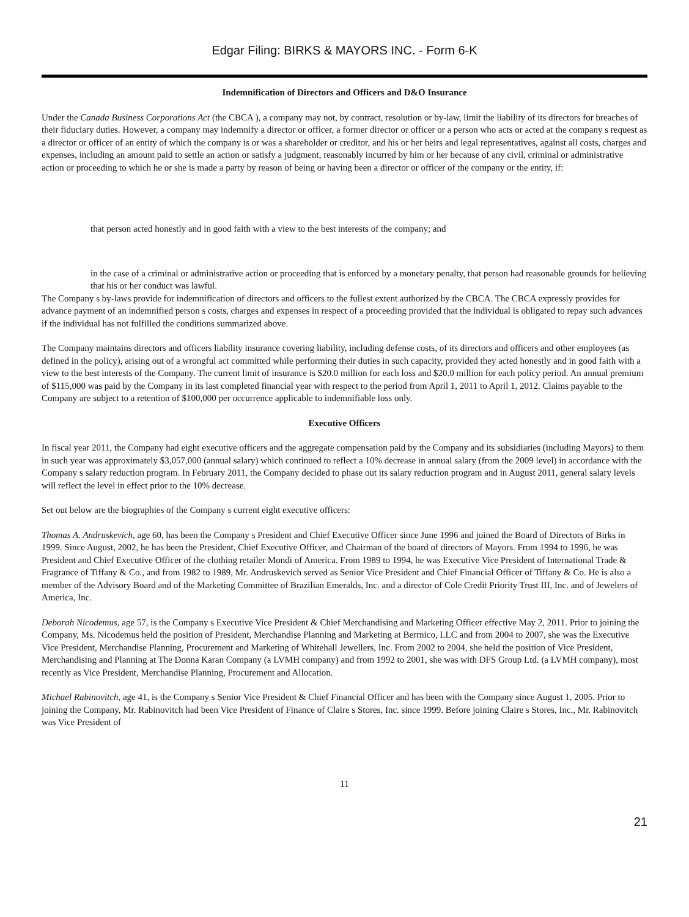Edgar Filing: BIRKS & MAYORS INC. - Form 6-K
Indemnification of Directors and Officers and D&O Insurance
Under the Canada Business Corporations Act (the CBCA ), a company may not, by contract, resolution or by-law, limit the liability of its directors for breaches of their fiduciary duties. However, a company may indemnify a director or officer, a former director or officer or a person who acts or acted at the company s request as a director or officer of an entity of which the company is or was a shareholder or creditor, and his or her heirs and legal representatives, against all costs, charges and expenses, including an amount paid to settle an action or satisfy a judgment, reasonably incurred by him or her because of any civil, criminal or administrative action or proceeding to which he or she is made a party by reason of being or having been a director or officer of the company or the entity, if:
that person acted honestly and in good faith with a view to the best interests of the company; and
in the case of a criminal or administrative action or proceeding that is enforced by a monetary penalty, that person had reasonable grounds for believing that his or her conduct was lawful.
The Company s by-laws provide for indemnification of directors and officers to the fullest extent authorized by the CBCA. The CBCA expressly provides for advance payment of an indemnified person s costs, charges and expenses in respect of a proceeding provided that the individual is obligated to repay such advances if the individual has not fulfilled the conditions summarized above.
The Company maintains directors and officers liability insurance covering liability, including defense costs, of its directors and officers and other employees (as defined in the policy), arising out of a wrongful act committed while performing their duties in such capacity, provided they acted honestly and in good faith with a view to the best interests of the Company. The current limit of insurance is $20.0 million for each loss and $20.0 million for each policy period. An annual premium of $115,000 was paid by the Company in its last completed financial year with respect to the period from April 1, 2011 to April 1, 2012. Claims payable to the Company are subject to a retention of $100,000 per occurrence applicable to indemnifiable loss only.
Executive Officers
In fiscal year 2011, the Company had eight executive officers and the aggregate compensation paid by the Company and its subsidiaries (including Mayors) to them in such year was approximately $3,057,000 (annual salary) which continued to reflect a 10% decrease in annual salary (from the 2009 level) in accordance with the Company s salary reduction program. In February 2011, the Company decided to phase out its salary reduction program and in August 2011, general salary levels will reflect the level in effect prior to the 10% decrease.
Set out below are the biographies of the Company s current eight executive officers:
Thomas A. Andruskevich, age 60, has been the Company s President and Chief Executive Officer since June 1996 and joined the Board of Directors of Birks in 1999. Since August, 2002, he has been the President, Chief Executive Officer, and Chairman of the board of directors of Mayors. From 1994 to 1996, he was President and Chief Executive Officer of the clothing retailer Mondi of America. From 1989 to 1994, he was Executive Vice President of International Trade & Fragrance of Tiffany & Co., and from 1982 to 1989, Mr. Andruskevich served as Senior Vice President and Chief Financial Officer of Tiffany & Co. He is also a member of the Advisory Board and of the Marketing Committee of Brazilian Emeralds, Inc. and a director of Cole Credit Priority Trust III, Inc. and of Jewelers of America, Inc.
Deborah Nicodemus, age 57, is the Company s Executive Vice President & Chief Merchandising and Marketing Officer effective May 2, 2011. Prior to joining the Company, Ms. Nicodemus held the position of President, Merchandise Planning and Marketing at Berrnico, LLC and from 2004 to 2007, she was the Executive Vice President, Merchandise Planning, Procurement and Marketing of Whitehall Jewellers, Inc. From 2002 to 2004, she held the position of Vice President, Merchandising and Planning at The Donna Karan Company (a LVMH company) and from 1992 to 2001, she was with DFS Group Ltd. (a LVMH company), most recently as Vice President, Merchandise Planning, Procurement and Allocation.
Michael Rabinovitch, age 41, is the Company s Senior Vice President & Chief Financial Officer and has been with the Company since August 1, 2005. Prior to joining the Company, Mr. Rabinovitch had been Vice President of Finance of Claire s Stores, Inc. since 1999. Before joining Claire s Stores, Inc., Mr. Rabinovitch was Vice President of
11
21